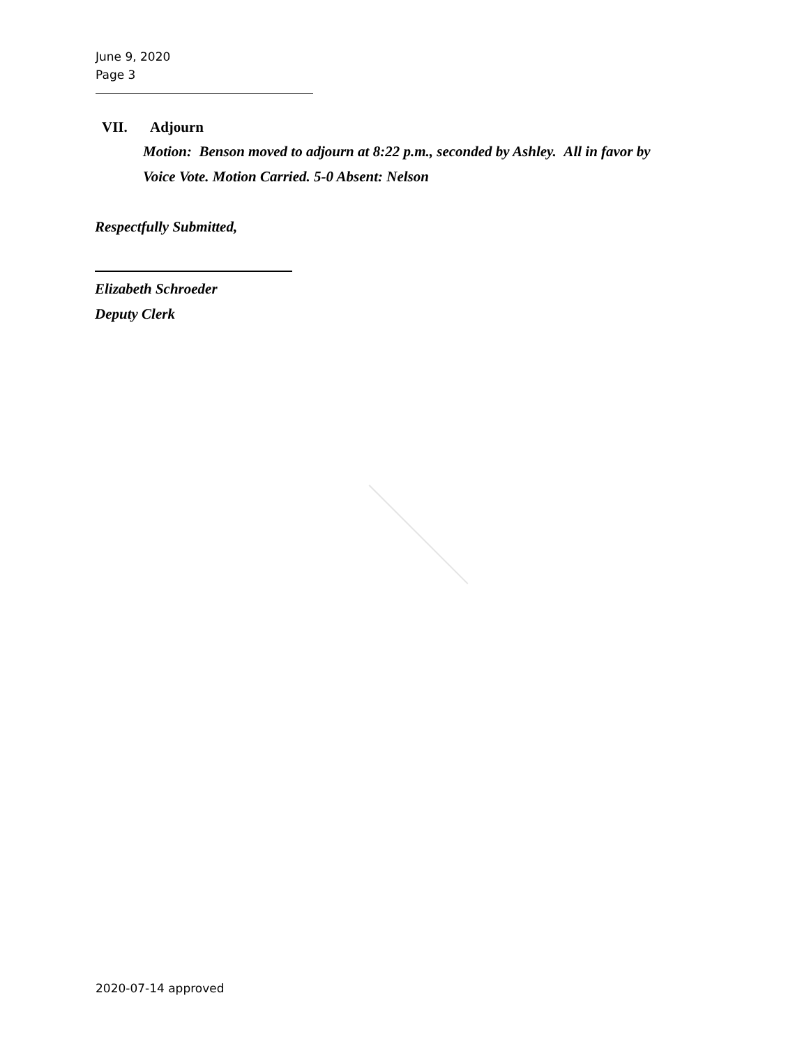June 9, 2020
Page 3
VII. Adjourn
Motion: Benson moved to adjourn at 8:22 p.m., seconded by Ashley. All in favor by
Voice Vote. Motion Carried. 5-0 Absent: Nelson
Respectfully Submitted,
Elizabeth Schroeder
Deputy Clerk
2020-07-14 approved